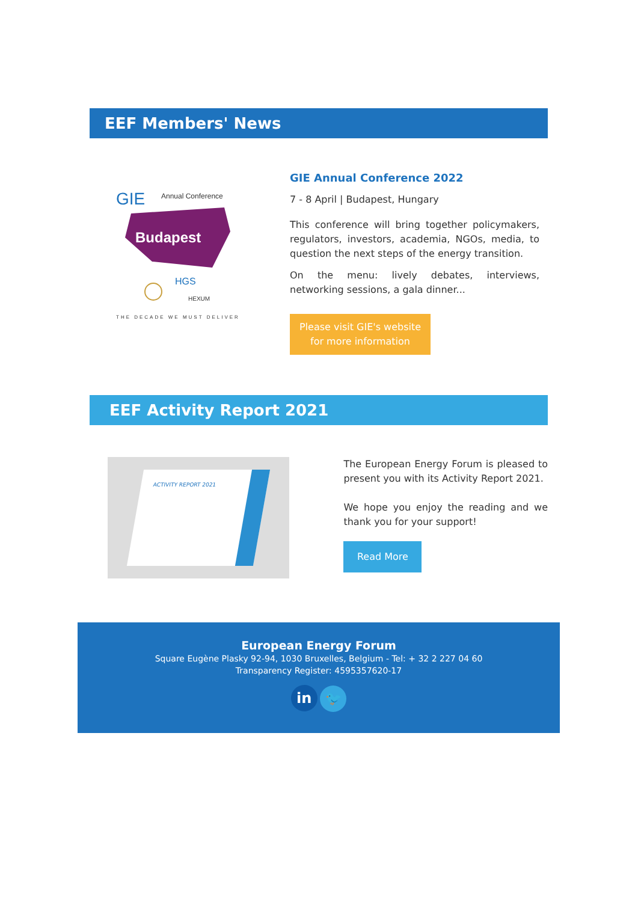EEF Members' News
GIE
Annual Conference
Budapest
HGS
HEXUM
THE DECADE WE MUST DELIVER
GIE Annual Conference 2022
7 - 8 April | Budapest, Hungary
This conference will bring together policymakers, regulators, investors, academia, NGOs, media, to question the next steps of the energy transition.
On the menu: lively debates, interviews, networking sessions, a gala dinner...
Please visit GIE's website
for more information
EEF Activity Report 2021
ACTIVITY REPORT 2021
The European Energy Forum is pleased to present you with its Activity Report 2021.
We hope you enjoy the reading and we thank you for your support!
Read More
European Energy Forum
Square Eugène Plasky 92-94, 1030 Bruxelles, Belgium - Tel: + 32 2 227 04 60
Transparency Register: 4595357620-17
in 🐦